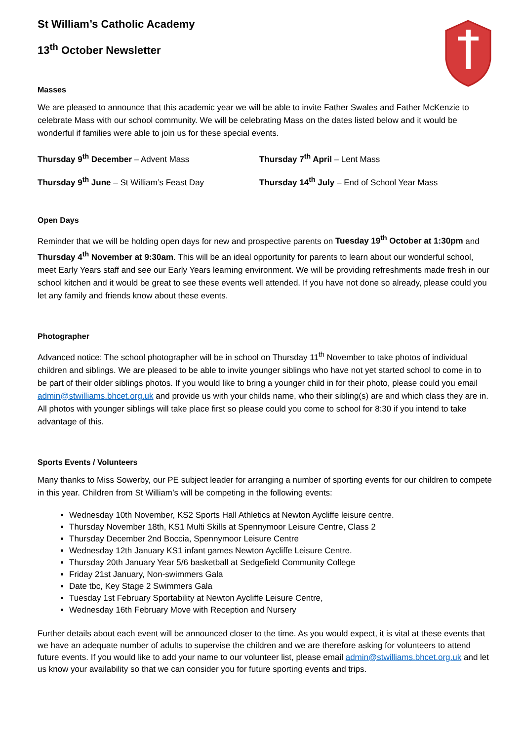St William’s Catholic Academy
13<sup>th</sup> October Newsletter
Masses
We are pleased to announce that this academic year we will be able to invite Father Swales and Father McKenzie to celebrate Mass with our school community. We will be celebrating Mass on the dates listed below and it would be wonderful if families were able to join us for these special events.
Thursday 9<sup>th</sup> December – Advent Mass Thursday 7<sup>th</sup> April – Lent Mass
Thursday 9<sup>th</sup> June – St William’s Feast Day Thursday 14<sup>th</sup> July – End of School Year Mass
Open Days
Reminder that we will be holding open days for new and prospective parents on Tuesday 19<sup>th</sup> October at 1:30pm and Thursday 4<sup>th</sup> November at 9:30am. This will be an ideal opportunity for parents to learn about our wonderful school, meet Early Years staff and see our Early Years learning environment. We will be providing refreshments made fresh in our school kitchen and it would be great to see these events well attended. If you have not done so already, please could you let any family and friends know about these events.
Photographer
Advanced notice: The school photographer will be in school on Thursday 11<sup>th</sup> November to take photos of individual children and siblings. We are pleased to be able to invite younger siblings who have not yet started school to come in to be part of their older siblings photos. If you would like to bring a younger child in for their photo, please could you email admin@stwilliams.bhcet.org.uk and provide us with your childs name, who their sibling(s) are and which class they are in. All photos with younger siblings will take place first so please could you come to school for 8:30 if you intend to take advantage of this.
Sports Events / Volunteers
Many thanks to Miss Sowerby, our PE subject leader for arranging a number of sporting events for our children to compete in this year. Children from St William’s will be competing in the following events:
Wednesday 10th November, KS2 Sports Hall Athletics at Newton Aycliffe leisure centre.
Thursday November 18th, KS1 Multi Skills at Spennymoor Leisure Centre, Class 2
Thursday December 2nd Boccia, Spennymoor Leisure Centre
Wednesday 12th January KS1 infant games Newton Aycliffe Leisure Centre.
Thursday 20th January Year 5/6 basketball at Sedgefield Community College
Friday 21st January, Non-swimmers Gala
Date tbc, Key Stage 2 Swimmers Gala
Tuesday 1st February Sportability at Newton Aycliffe Leisure Centre,
Wednesday 16th February Move with Reception and Nursery
Further details about each event will be announced closer to the time. As you would expect, it is vital at these events that we have an adequate number of adults to supervise the children and we are therefore asking for volunteers to attend future events. If you would like to add your name to our volunteer list, please email admin@stwilliams.bhcet.org.uk and let us know your availability so that we can consider you for future sporting events and trips.